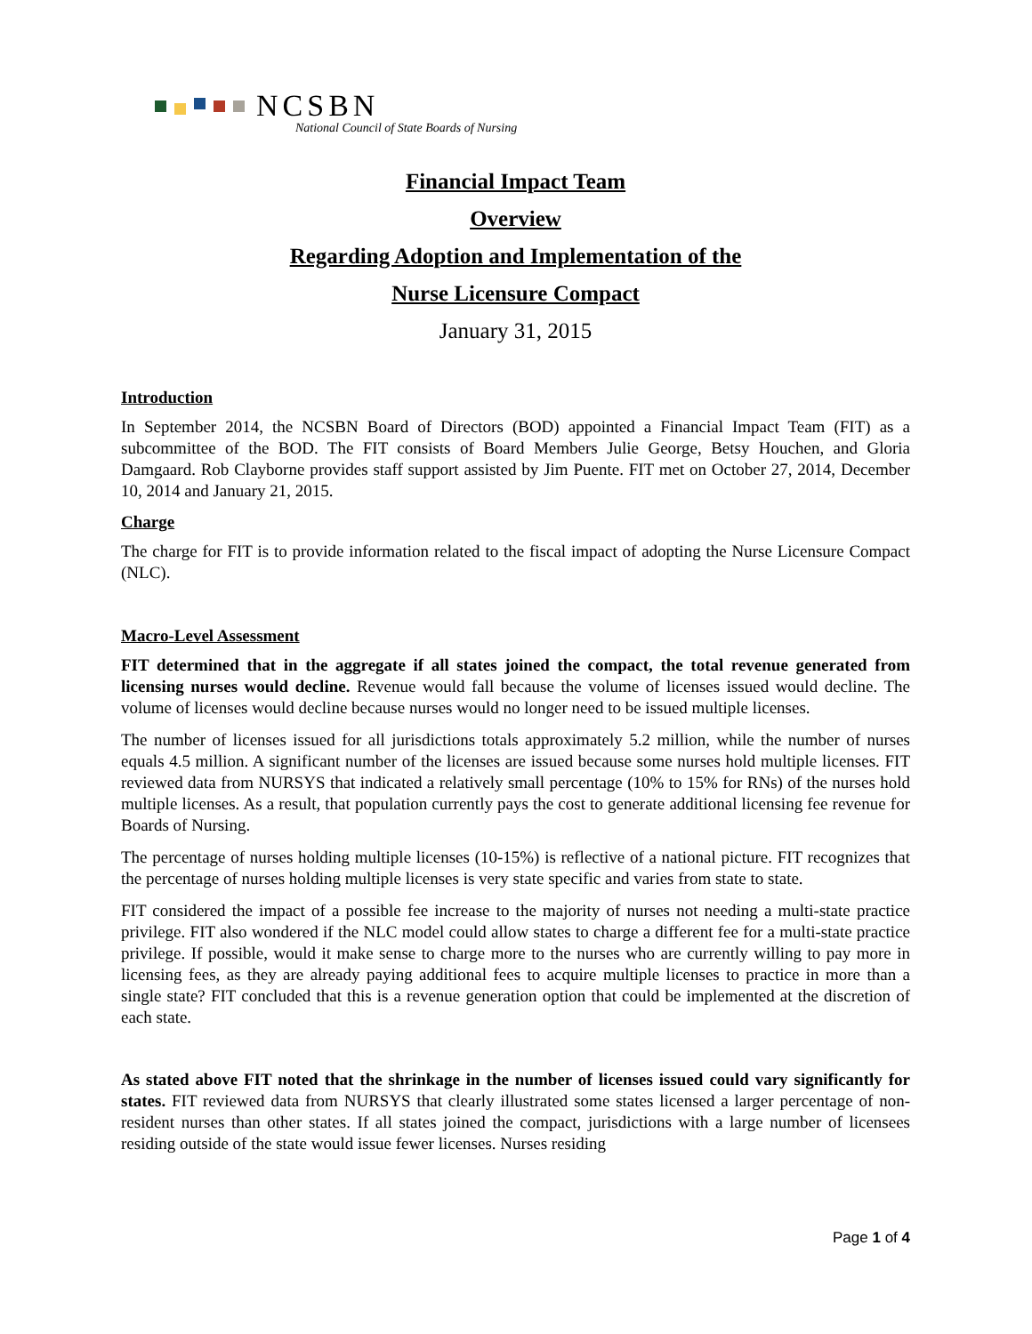NCSBN
National Council of State Boards of Nursing
Financial Impact Team
Overview
Regarding Adoption and Implementation of the
Nurse Licensure Compact
January 31, 2015
Introduction
In September 2014, the NCSBN Board of Directors (BOD) appointed a Financial Impact Team (FIT) as a subcommittee of the BOD. The FIT consists of Board Members Julie George, Betsy Houchen, and Gloria Damgaard. Rob Clayborne provides staff support assisted by Jim Puente. FIT met on October 27, 2014, December 10, 2014 and January 21, 2015.
Charge
The charge for FIT is to provide information related to the fiscal impact of adopting the Nurse Licensure Compact (NLC).
Macro-Level Assessment
FIT determined that in the aggregate if all states joined the compact, the total revenue generated from licensing nurses would decline. Revenue would fall because the volume of licenses issued would decline. The volume of licenses would decline because nurses would no longer need to be issued multiple licenses.
The number of licenses issued for all jurisdictions totals approximately 5.2 million, while the number of nurses equals 4.5 million. A significant number of the licenses are issued because some nurses hold multiple licenses. FIT reviewed data from NURSYS that indicated a relatively small percentage (10% to 15% for RNs) of the nurses hold multiple licenses. As a result, that population currently pays the cost to generate additional licensing fee revenue for Boards of Nursing.
The percentage of nurses holding multiple licenses (10-15%) is reflective of a national picture. FIT recognizes that the percentage of nurses holding multiple licenses is very state specific and varies from state to state.
FIT considered the impact of a possible fee increase to the majority of nurses not needing a multi-state practice privilege. FIT also wondered if the NLC model could allow states to charge a different fee for a multi-state practice privilege. If possible, would it make sense to charge more to the nurses who are currently willing to pay more in licensing fees, as they are already paying additional fees to acquire multiple licenses to practice in more than a single state? FIT concluded that this is a revenue generation option that could be implemented at the discretion of each state.
As stated above FIT noted that the shrinkage in the number of licenses issued could vary significantly for states. FIT reviewed data from NURSYS that clearly illustrated some states licensed a larger percentage of non-resident nurses than other states. If all states joined the compact, jurisdictions with a large number of licensees residing outside of the state would issue fewer licenses. Nurses residing
Page 1 of 4